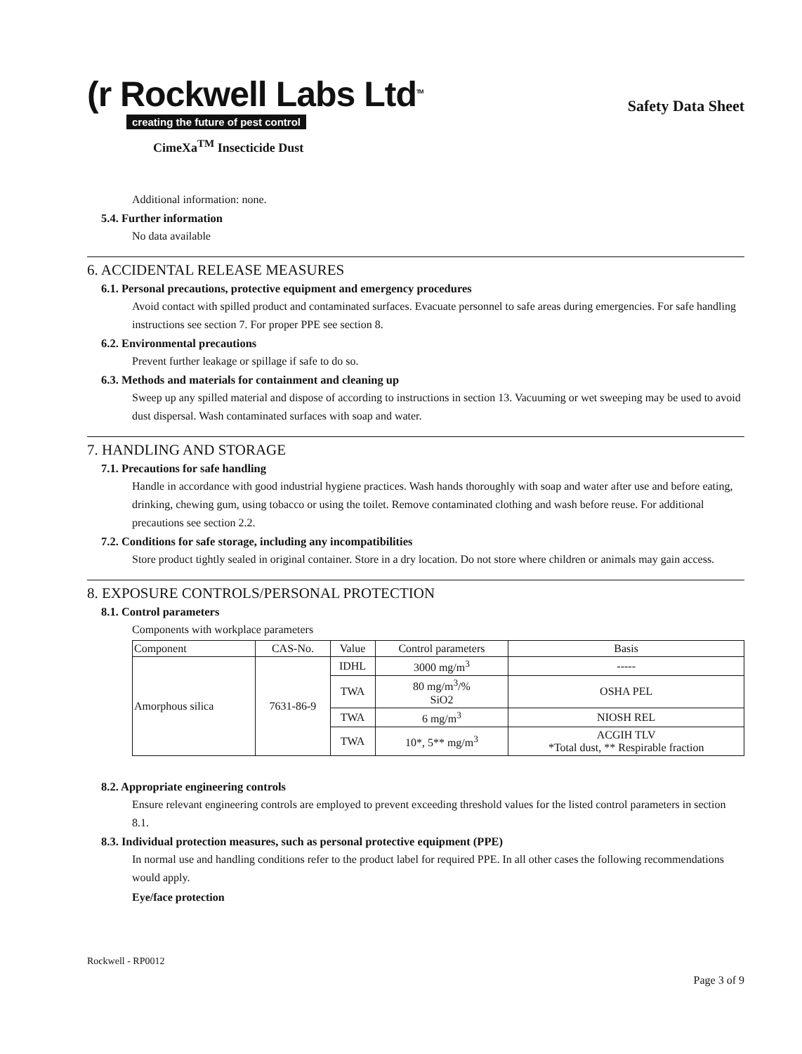(r Rockwell Labs Ltd<sup>TM</sup>
creating the future of pest control
Safety Data Sheet
CimeXa<sup>TM</sup> Insecticide Dust
Additional information: none.
5.4. Further information
No data available
6. ACCIDENTAL RELEASE MEASURES
6.1. Personal precautions, protective equipment and emergency procedures
Avoid contact with spilled product and contaminated surfaces. Evacuate personnel to safe areas during emergencies. For safe handling instructions see section 7. For proper PPE see section 8.
6.2. Environmental precautions
Prevent further leakage or spillage if safe to do so.
6.3. Methods and materials for containment and cleaning up
Sweep up any spilled material and dispose of according to instructions in section 13. Vacuuming or wet sweeping may be used to avoid dust dispersal. Wash contaminated surfaces with soap and water.
7. HANDLING AND STORAGE
7.1. Precautions for safe handling
Handle in accordance with good industrial hygiene practices. Wash hands thoroughly with soap and water after use and before eating, drinking, chewing gum, using tobacco or using the toilet. Remove contaminated clothing and wash before reuse. For additional precautions see section 2.2.
7.2. Conditions for safe storage, including any incompatibilities
Store product tightly sealed in original container. Store in a dry location. Do not store where children or animals may gain access.
8. EXPOSURE CONTROLS/PERSONAL PROTECTION
8.1. Control parameters
Components with workplace parameters
| Component | CAS-No. | Value | Control parameters | Basis |
| --- | --- | --- | --- | --- |
| Amorphous silica | 7631-86-9 | IDHL | 3000 mg/m<sup>3</sup> | ----- |
| | | TWA | 80 mg/m<sup>3</sup>/% SiO2 | OSHA PEL |
| | | TWA | 6 mg/m<sup>3</sup> | NIOSH REL |
| | | TWA | 10*, 5** mg/m<sup>3</sup> | ACGIH TLV *Total dust, ** Respirable fraction |
8.2. Appropriate engineering controls
Ensure relevant engineering controls are employed to prevent exceeding threshold values for the listed control parameters in section 8.1.
8.3. Individual protection measures, such as personal protective equipment (PPE)
In normal use and handling conditions refer to the product label for required PPE. In all other cases the following recommendations would apply.
Eye/face protection
Rockwell - RP0012
Page 3 of 9